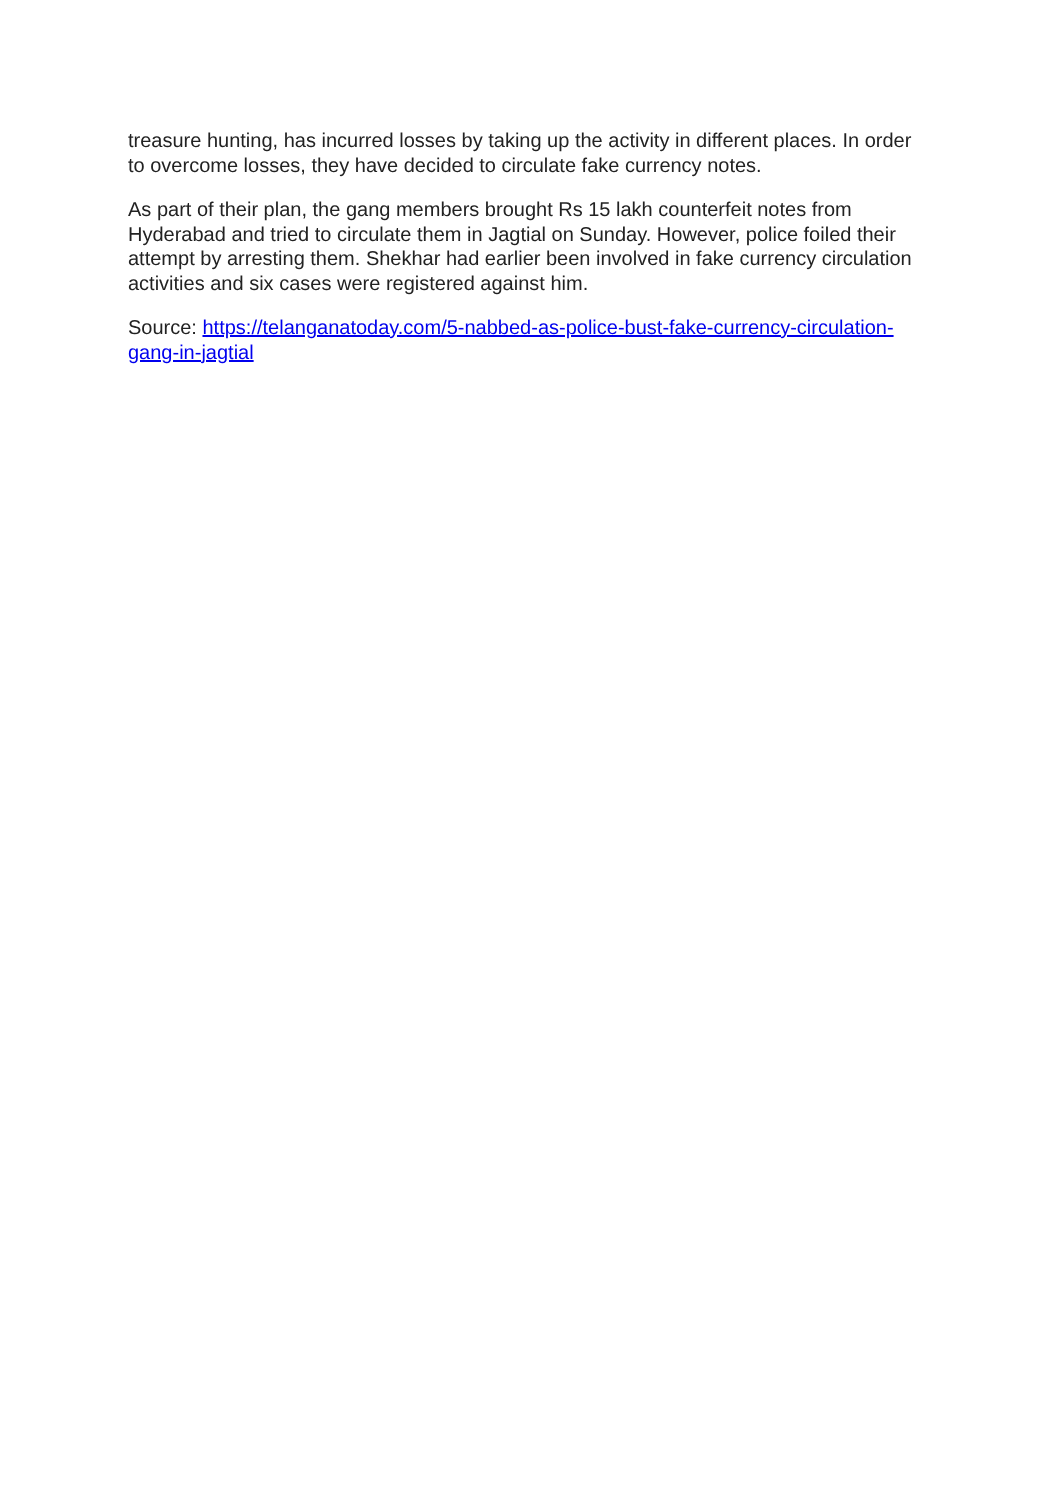treasure hunting, has incurred losses by taking up the activity in different places. In order to overcome losses, they have decided to circulate fake currency notes.
As part of their plan, the gang members brought Rs 15 lakh counterfeit notes from Hyderabad and tried to circulate them in Jagtial on Sunday. However, police foiled their attempt by arresting them. Shekhar had earlier been involved in fake currency circulation activities and six cases were registered against him.
Source: https://telanganatoday.com/5-nabbed-as-police-bust-fake-currency-circulation-gang-in-jagtial